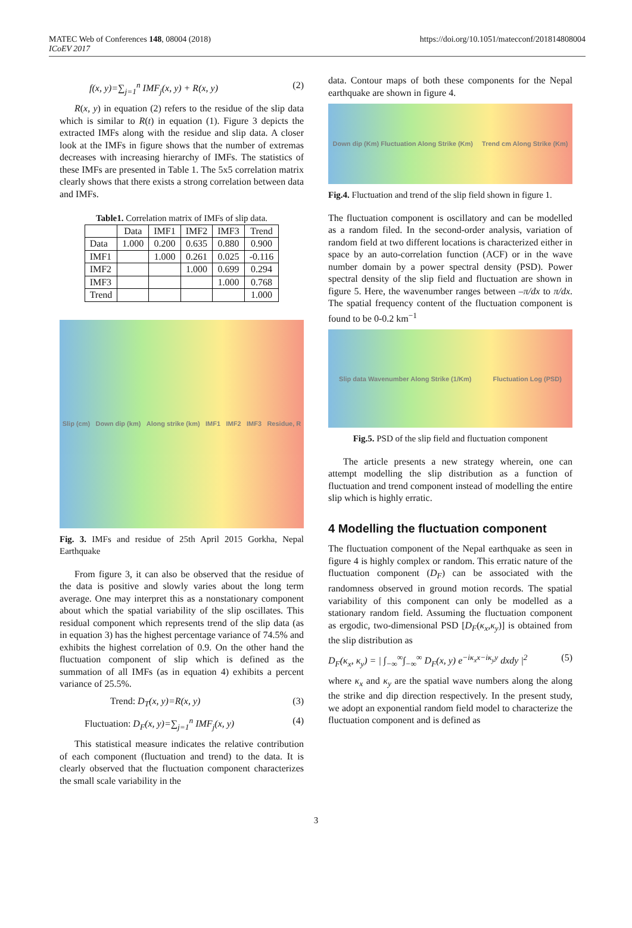MATEC Web of Conferences 148, 08004 (2018)
ICoEV 2017
https://doi.org/10.1051/matecconf/201814808004
f(x, y)=∑<sub>j=1</sub><sup>n</sup> IMF<sub>j</sub>(x, y) + R(x, y) (2)
R(x, y) in equation (2) refers to the residue of the slip data which is similar to R(t) in equation (1). Figure 3 depicts the extracted IMFs along with the residue and slip data. A closer look at the IMFs in figure shows that the number of extremas decreases with increasing hierarchy of IMFs. The statistics of these IMFs are presented in Table 1. The 5x5 correlation matrix clearly shows that there exists a strong correlation between data and IMFs.
Table1. Correlation matrix of IMFs of slip data.
| | Data | IMF1 | IMF2 | IMF3 | Trend |
| --- | --- | --- | --- | --- | --- |
| Data | 1.000 | 0.200 | 0.635 | 0.880 | 0.900 |
| IMF1 | | 1.000 | 0.261 | 0.025 | -0.116 |
| IMF2 | | | 1.000 | 0.699 | 0.294 |
| IMF3 | | | | 1.000 | 0.768 |
| Trend | | | | | 1.000 |
Slip (cm) Down dip (km) Along strike (km) IMF1 IMF2 IMF3 Residue, R
Fig. 3. IMFs and residue of 25th April 2015 Gorkha, Nepal Earthquake
From figure 3, it can also be observed that the residue of the data is positive and slowly varies about the long term average. One may interpret this as a nonstationary component about which the spatial variability of the slip oscillates. This residual component which represents trend of the slip data (as in equation 3) has the highest percentage variance of 74.5% and exhibits the highest correlation of 0.9. On the other hand the fluctuation component of slip which is defined as the summation of all IMFs (as in equation 4) exhibits a percent variance of 25.5%.
Trend: D<sub>T</sub>(x, y)=R(x, y) (3)
Fluctuation: D<sub>F</sub>(x, y)=∑<sub>j=1</sub><sup>n</sup> IMF<sub>j</sub>(x, y) (4)
This statistical measure indicates the relative contribution of each component (fluctuation and trend) to the data. It is clearly observed that the fluctuation component characterizes the small scale variability in the
data. Contour maps of both these components for the Nepal earthquake are shown in figure 4.
Down dip (Km) Fluctuation Along Strike (Km) Trend cm Along Strike (Km)
Fig.4. Fluctuation and trend of the slip field shown in figure 1.
The fluctuation component is oscillatory and can be modelled as a random filed. In the second-order analysis, variation of random field at two different locations is characterized either in space by an auto-correlation function (ACF) or in the wave number domain by a power spectral density (PSD). Power spectral density of the slip field and fluctuation are shown in figure 5. Here, the wavenumber ranges between –π/dx to π/dx. The spatial frequency content of the fluctuation component is found to be 0-0.2 km<sup>−1</sup>
Slip data Wavenumber Along Strike (1/Km) Fluctuation Log (PSD)
Fig.5. PSD of the slip field and fluctuation component
The article presents a new strategy wherein, one can attempt modelling the slip distribution as a function of fluctuation and trend component instead of modelling the entire slip which is highly erratic.
4 Modelling the fluctuation component
The fluctuation component of the Nepal earthquake as seen in figure 4 is highly complex or random. This erratic nature of the fluctuation component (D<sub>F</sub>) can be associated with the randomness observed in ground motion records. The spatial variability of this component can only be modelled as a stationary random field. Assuming the fluctuation component as ergodic, two-dimensional PSD [D<sub>F</sub>(κ<sub>x</sub>,κ<sub>y</sub>)] is obtained from the slip distribution as
D<sub>F</sub>(κ<sub>x</sub>, κ<sub>y</sub>) = | ∫<sub>−∞</sub><sup>∞</sup>∫<sub>−∞</sub><sup>∞</sup> D<sub>F</sub>(x, y) e<sup>−iκ<sub>x</sub>x−iκ<sub>y</sub>y</sup> dxdy |<sup>2</sup> (5)
where κ<sub>x</sub> and κ<sub>y</sub> are the spatial wave numbers along the along the strike and dip direction respectively. In the present study, we adopt an exponential random field model to characterize the fluctuation component and is defined as
3